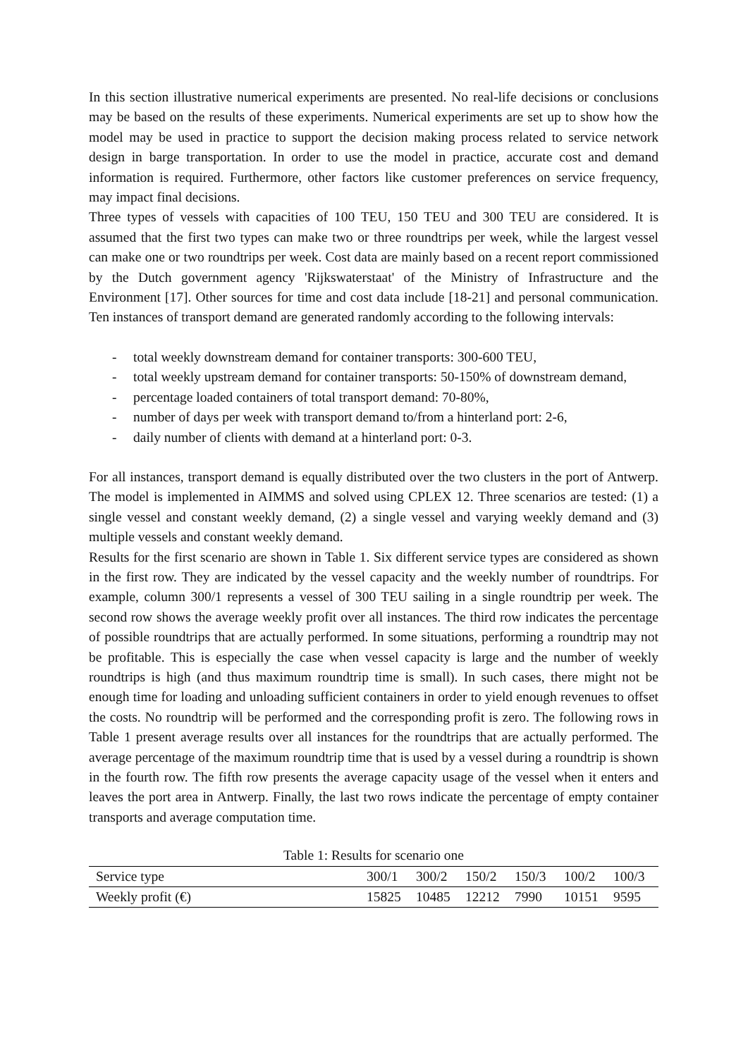In this section illustrative numerical experiments are presented. No real-life decisions or conclusions may be based on the results of these experiments. Numerical experiments are set up to show how the model may be used in practice to support the decision making process related to service network design in barge transportation. In order to use the model in practice, accurate cost and demand information is required. Furthermore, other factors like customer preferences on service frequency, may impact final decisions.
Three types of vessels with capacities of 100 TEU, 150 TEU and 300 TEU are considered. It is assumed that the first two types can make two or three roundtrips per week, while the largest vessel can make one or two roundtrips per week. Cost data are mainly based on a recent report commissioned by the Dutch government agency 'Rijkswaterstaat' of the Ministry of Infrastructure and the Environment [17]. Other sources for time and cost data include [18-21] and personal communication. Ten instances of transport demand are generated randomly according to the following intervals:
- total weekly downstream demand for container transports: 300-600 TEU,
- total weekly upstream demand for container transports: 50-150% of downstream demand,
- percentage loaded containers of total transport demand: 70-80%,
- number of days per week with transport demand to/from a hinterland port: 2-6,
- daily number of clients with demand at a hinterland port: 0-3.
For all instances, transport demand is equally distributed over the two clusters in the port of Antwerp. The model is implemented in AIMMS and solved using CPLEX 12. Three scenarios are tested: (1) a single vessel and constant weekly demand, (2) a single vessel and varying weekly demand and (3) multiple vessels and constant weekly demand.
Results for the first scenario are shown in Table 1. Six different service types are considered as shown in the first row. They are indicated by the vessel capacity and the weekly number of roundtrips. For example, column 300/1 represents a vessel of 300 TEU sailing in a single roundtrip per week. The second row shows the average weekly profit over all instances. The third row indicates the percentage of possible roundtrips that are actually performed. In some situations, performing a roundtrip may not be profitable. This is especially the case when vessel capacity is large and the number of weekly roundtrips is high (and thus maximum roundtrip time is small). In such cases, there might not be enough time for loading and unloading sufficient containers in order to yield enough revenues to offset the costs. No roundtrip will be performed and the corresponding profit is zero. The following rows in Table 1 present average results over all instances for the roundtrips that are actually performed. The average percentage of the maximum roundtrip time that is used by a vessel during a roundtrip is shown in the fourth row. The fifth row presents the average capacity usage of the vessel when it enters and leaves the port area in Antwerp. Finally, the last two rows indicate the percentage of empty container transports and average computation time.
Table 1: Results for scenario one
| Service type | 300/1 | 300/2 | 150/2 | 150/3 | 100/2 | 100/3 |
| Weekly profit (€) | 15825 | 10485 | 12212 | 7990 | 10151 | 9595 |